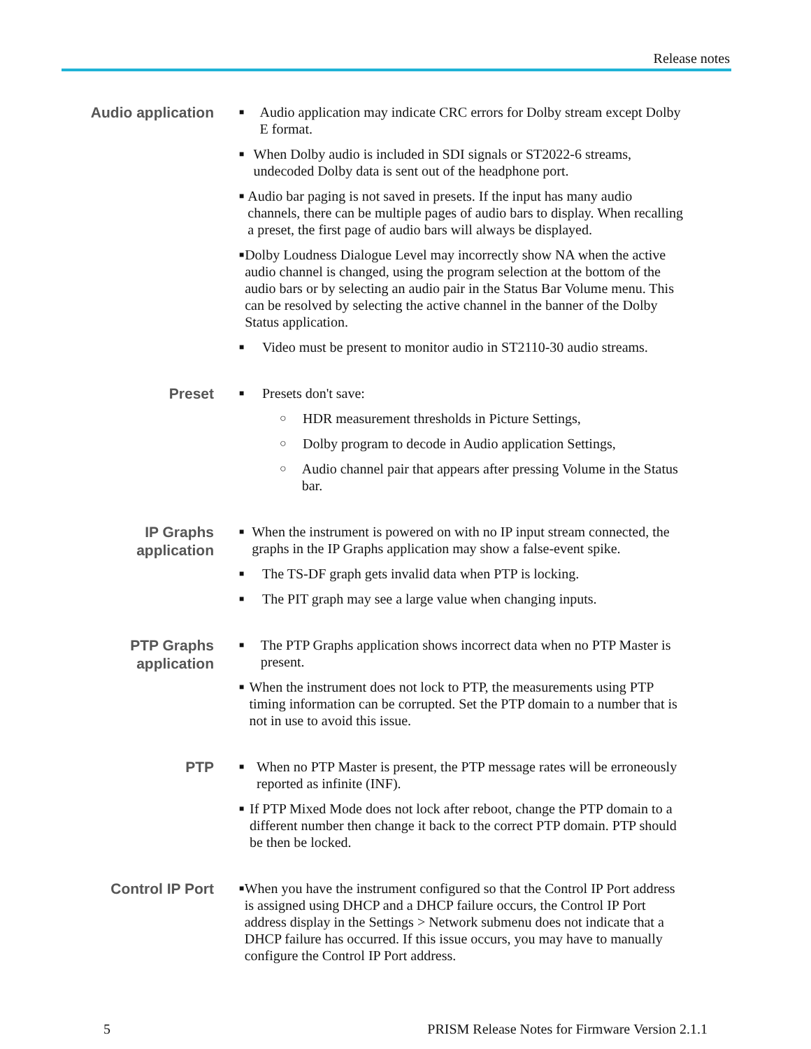Release notes
Audio application
■ Audio application may indicate CRC errors for Dolby stream except Dolby E format.
■ When Dolby audio is included in SDI signals or ST2022-6 streams, undecoded Dolby data is sent out of the headphone port.
■ Audio bar paging is not saved in presets. If the input has many audio channels, there can be multiple pages of audio bars to display. When recalling a preset, the first page of audio bars will always be displayed.
■ Dolby Loudness Dialogue Level may incorrectly show NA when the active audio channel is changed, using the program selection at the bottom of the audio bars or by selecting an audio pair in the Status Bar Volume menu. This can be resolved by selecting the active channel in the banner of the Dolby Status application.
■ Video must be present to monitor audio in ST2110-30 audio streams.
Preset
■ Presets don't save:
○ HDR measurement thresholds in Picture Settings,
○ Dolby program to decode in Audio application Settings,
○ Audio channel pair that appears after pressing Volume in the Status bar.
IP Graphs
application
■ When the instrument is powered on with no IP input stream connected, the graphs in the IP Graphs application may show a false-event spike.
■ The TS-DF graph gets invalid data when PTP is locking.
■ The PIT graph may see a large value when changing inputs.
PTP Graphs
application
■ The PTP Graphs application shows incorrect data when no PTP Master is present.
■ When the instrument does not lock to PTP, the measurements using PTP timing information can be corrupted. Set the PTP domain to a number that is not in use to avoid this issue.
PTP
■ When no PTP Master is present, the PTP message rates will be erroneously reported as infinite (INF).
■ If PTP Mixed Mode does not lock after reboot, change the PTP domain to a different number then change it back to the correct PTP domain. PTP should be then be locked.
Control IP Port
■ When you have the instrument configured so that the Control IP Port address is assigned using DHCP and a DHCP failure occurs, the Control IP Port address display in the Settings > Network submenu does not indicate that a DHCP failure has occurred. If this issue occurs, you may have to manually configure the Control IP Port address.
5 PRISM Release Notes for Firmware Version 2.1.1